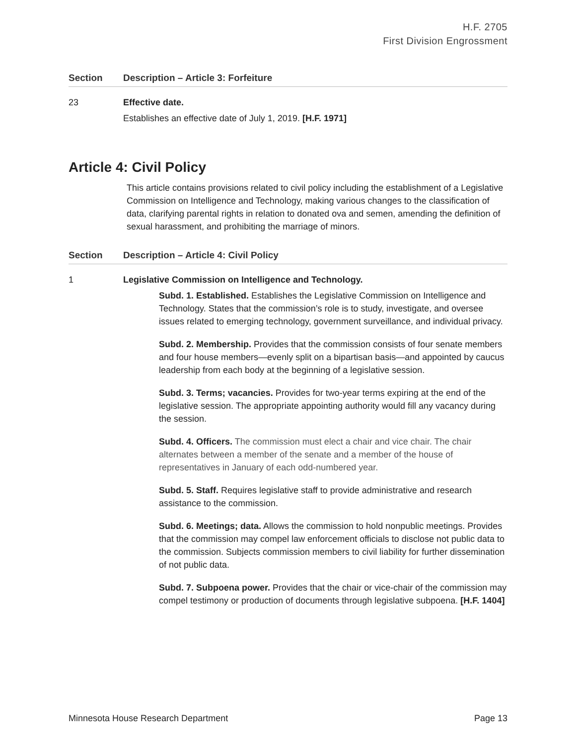H.F. 2705
First Division Engrossment
| Section | Description – Article 3: Forfeiture |
| --- | --- |
| 23 | Effective date. Establishes an effective date of July 1, 2019. [H.F. 1971] |
Article 4: Civil Policy
This article contains provisions related to civil policy including the establishment of a Legislative Commission on Intelligence and Technology, making various changes to the classification of data, clarifying parental rights in relation to donated ova and semen, amending the definition of sexual harassment, and prohibiting the marriage of minors.
| Section | Description – Article 4: Civil Policy |
| --- | --- |
| 1 | Legislative Commission on Intelligence and Technology. Subd. 1. Established. Establishes the Legislative Commission on Intelligence and Technology. States that the commission’s role is to study, investigate, and oversee issues related to emerging technology, government surveillance, and individual privacy. Subd. 2. Membership. Provides that the commission consists of four senate members and four house members—evenly split on a bipartisan basis—and appointed by caucus leadership from each body at the beginning of a legislative session. Subd. 3. Terms; vacancies. Provides for two-year terms expiring at the end of the legislative session. The appropriate appointing authority would fill any vacancy during the session. Subd. 4. Officers. The commission must elect a chair and vice chair. The chair alternates between a member of the senate and a member of the house of representatives in January of each odd-numbered year. Subd. 5. Staff. Requires legislative staff to provide administrative and research assistance to the commission. Subd. 6. Meetings; data. Allows the commission to hold nonpublic meetings. Provides that the commission may compel law enforcement officials to disclose not public data to the commission. Subjects commission members to civil liability for further dissemination of not public data. Subd. 7. Subpoena power. Provides that the chair or vice-chair of the commission may compel testimony or production of documents through legislative subpoena. [H.F. 1404] |
Minnesota House Research Department Page 13